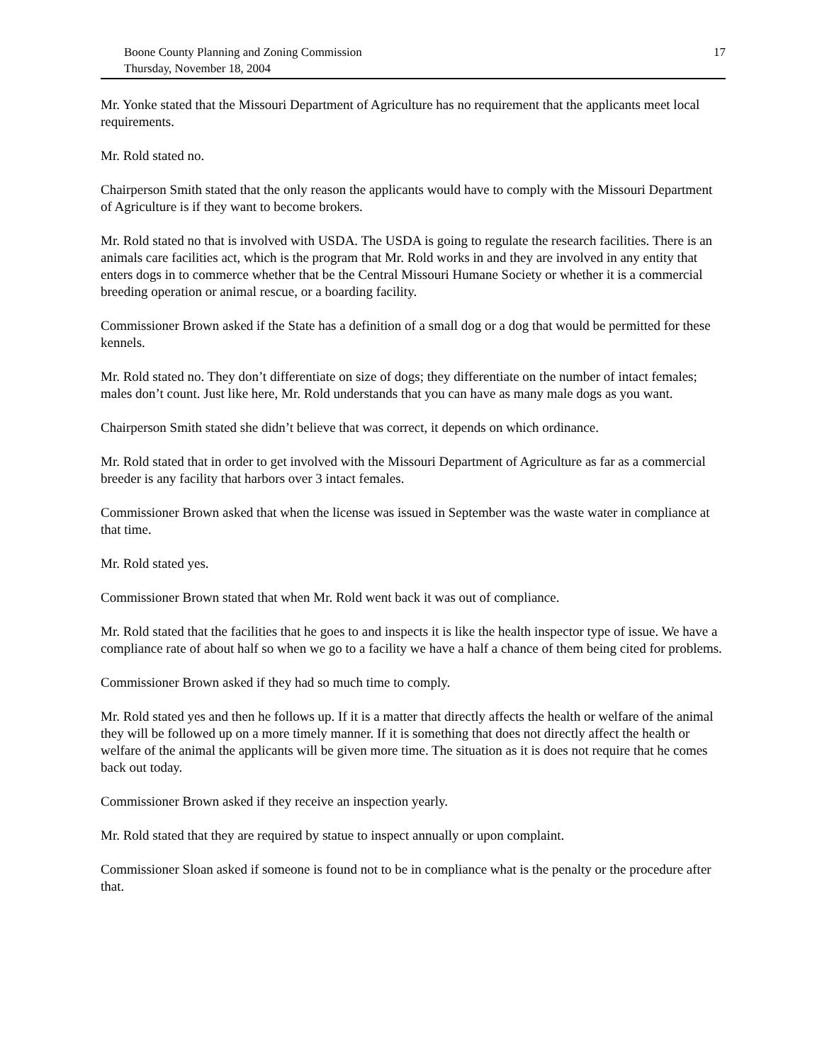Boone County Planning and Zoning Commission
Thursday, November 18, 2004
17
Mr. Yonke stated that the Missouri Department of Agriculture has no requirement that the applicants meet local requirements.
Mr. Rold stated no.
Chairperson Smith stated that the only reason the applicants would have to comply with the Missouri Department of Agriculture is if they want to become brokers.
Mr. Rold stated no that is involved with USDA. The USDA is going to regulate the research facilities. There is an animals care facilities act, which is the program that Mr. Rold works in and they are involved in any entity that enters dogs in to commerce whether that be the Central Missouri Humane Society or whether it is a commercial breeding operation or animal rescue, or a boarding facility.
Commissioner Brown asked if the State has a definition of a small dog or a dog that would be permitted for these kennels.
Mr. Rold stated no. They don’t differentiate on size of dogs; they differentiate on the number of intact females; males don’t count. Just like here, Mr. Rold understands that you can have as many male dogs as you want.
Chairperson Smith stated she didn’t believe that was correct, it depends on which ordinance.
Mr. Rold stated that in order to get involved with the Missouri Department of Agriculture as far as a commercial breeder is any facility that harbors over 3 intact females.
Commissioner Brown asked that when the license was issued in September was the waste water in compliance at that time.
Mr. Rold stated yes.
Commissioner Brown stated that when Mr. Rold went back it was out of compliance.
Mr. Rold stated that the facilities that he goes to and inspects it is like the health inspector type of issue. We have a compliance rate of about half so when we go to a facility we have a half a chance of them being cited for problems.
Commissioner Brown asked if they had so much time to comply.
Mr. Rold stated yes and then he follows up. If it is a matter that directly affects the health or welfare of the animal they will be followed up on a more timely manner. If it is something that does not directly affect the health or welfare of the animal the applicants will be given more time. The situation as it is does not require that he comes back out today.
Commissioner Brown asked if they receive an inspection yearly.
Mr. Rold stated that they are required by statue to inspect annually or upon complaint.
Commissioner Sloan asked if someone is found not to be in compliance what is the penalty or the procedure after that.